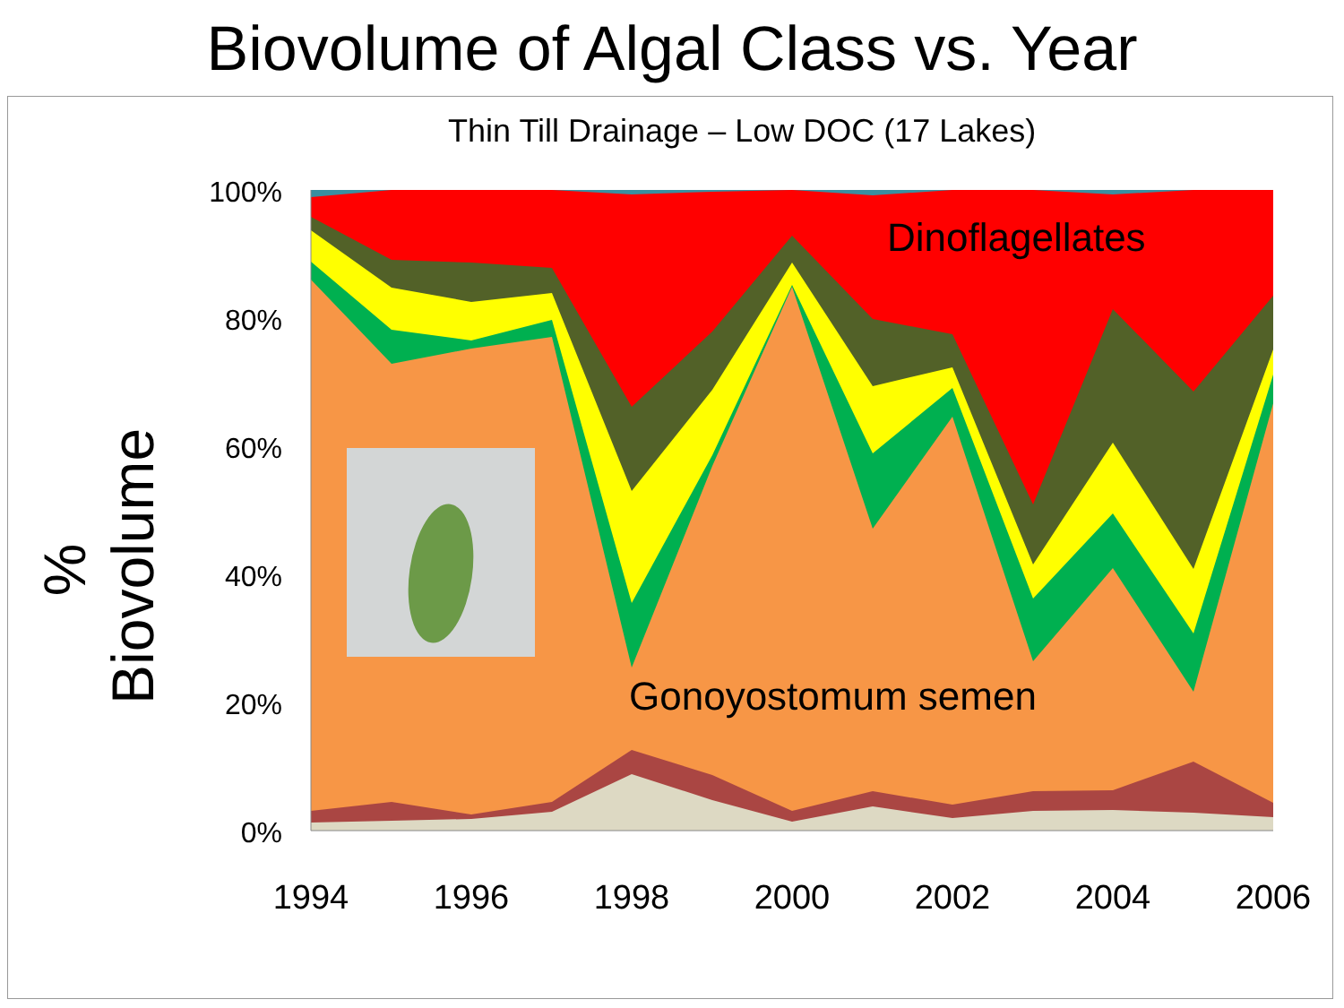Biovolume of Algal Class vs. Year
Thin Till Drainage – Low DOC (17 Lakes)
% Biovolume
100%
80%
60%
40%
20%
0%
1994 1996 1998 2000 2002 2004 2006
Dinoflagellates
Gonoyostomum semen